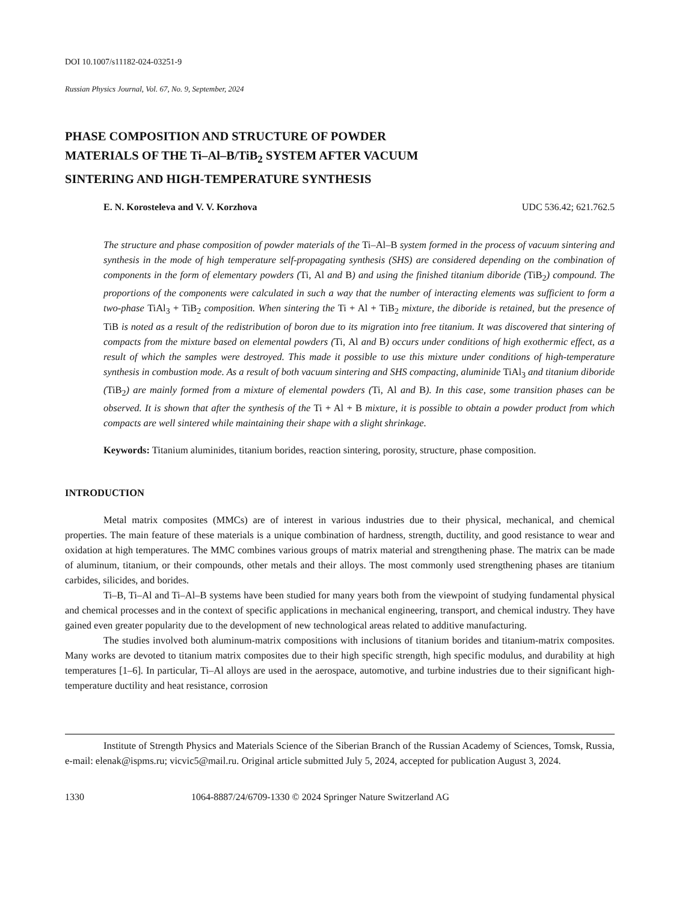DOI 10.1007/s11182-024-03251-9
Russian Physics Journal, Vol. 67, No. 9, September, 2024
PHASE COMPOSITION AND STRUCTURE OF POWDER
MATERIALS OF THE Ti–Al–B/TiB<sub>2</sub> SYSTEM AFTER VACUUM
SINTERING AND HIGH-TEMPERATURE SYNTHESIS
E. N. Korosteleva and V. V. Korzhova UDC 536.42; 621.762.5
The structure and phase composition of powder materials of the Ti–Al–B system formed in the process of vacuum sintering and synthesis in the mode of high temperature self-propagating synthesis (SHS) are considered depending on the combination of components in the form of elementary powders (Ti, Al and B) and using the finished titanium diboride (TiB<sub>2</sub>) compound. The proportions of the components were calculated in such a way that the number of interacting elements was sufficient to form a two-phase TiAl<sub>3</sub> + TiB<sub>2</sub> composition. When sintering the Ti + Al + TiB<sub>2</sub> mixture, the diboride is retained, but the presence of TiB is noted as a result of the redistribution of boron due to its migration into free titanium. It was discovered that sintering of compacts from the mixture based on elemental powders (Ti, Al and B) occurs under conditions of high exothermic effect, as a result of which the samples were destroyed. This made it possible to use this mixture under conditions of high-temperature synthesis in combustion mode. As a result of both vacuum sintering and SHS compacting, aluminide TiAl<sub>3</sub> and titanium diboride (TiB<sub>2</sub>) are mainly formed from a mixture of elemental powders (Ti, Al and B). In this case, some transition phases can be observed. It is shown that after the synthesis of the Ti + Al + B mixture, it is possible to obtain a powder product from which compacts are well sintered while maintaining their shape with a slight shrinkage.
Keywords: Titanium aluminides, titanium borides, reaction sintering, porosity, structure, phase composition.
INTRODUCTION
Metal matrix composites (MMCs) are of interest in various industries due to their physical, mechanical, and chemical properties. The main feature of these materials is a unique combination of hardness, strength, ductility, and good resistance to wear and oxidation at high temperatures. The MMC combines various groups of matrix material and strengthening phase. The matrix can be made of aluminum, titanium, or their compounds, other metals and their alloys. The most commonly used strengthening phases are titanium carbides, silicides, and borides.
Ti–B, Ti–Al and Ti–Al–B systems have been studied for many years both from the viewpoint of studying fundamental physical and chemical processes and in the context of specific applications in mechanical engineering, transport, and chemical industry. They have gained even greater popularity due to the development of new technological areas related to additive manufacturing.
The studies involved both aluminum-matrix compositions with inclusions of titanium borides and titanium-matrix composites. Many works are devoted to titanium matrix composites due to their high specific strength, high specific modulus, and durability at high temperatures [1–6]. In particular, Ti–Al alloys are used in the aerospace, automotive, and turbine industries due to their significant high-temperature ductility and heat resistance, corrosion
Institute of Strength Physics and Materials Science of the Siberian Branch of the Russian Academy of Sciences, Tomsk, Russia, e-mail: elenak@ispms.ru; vicvic5@mail.ru. Original article submitted July 5, 2024, accepted for publication August 3, 2024.
1330 1064-8887/24/6709-1330 © 2024 Springer Nature Switzerland AG